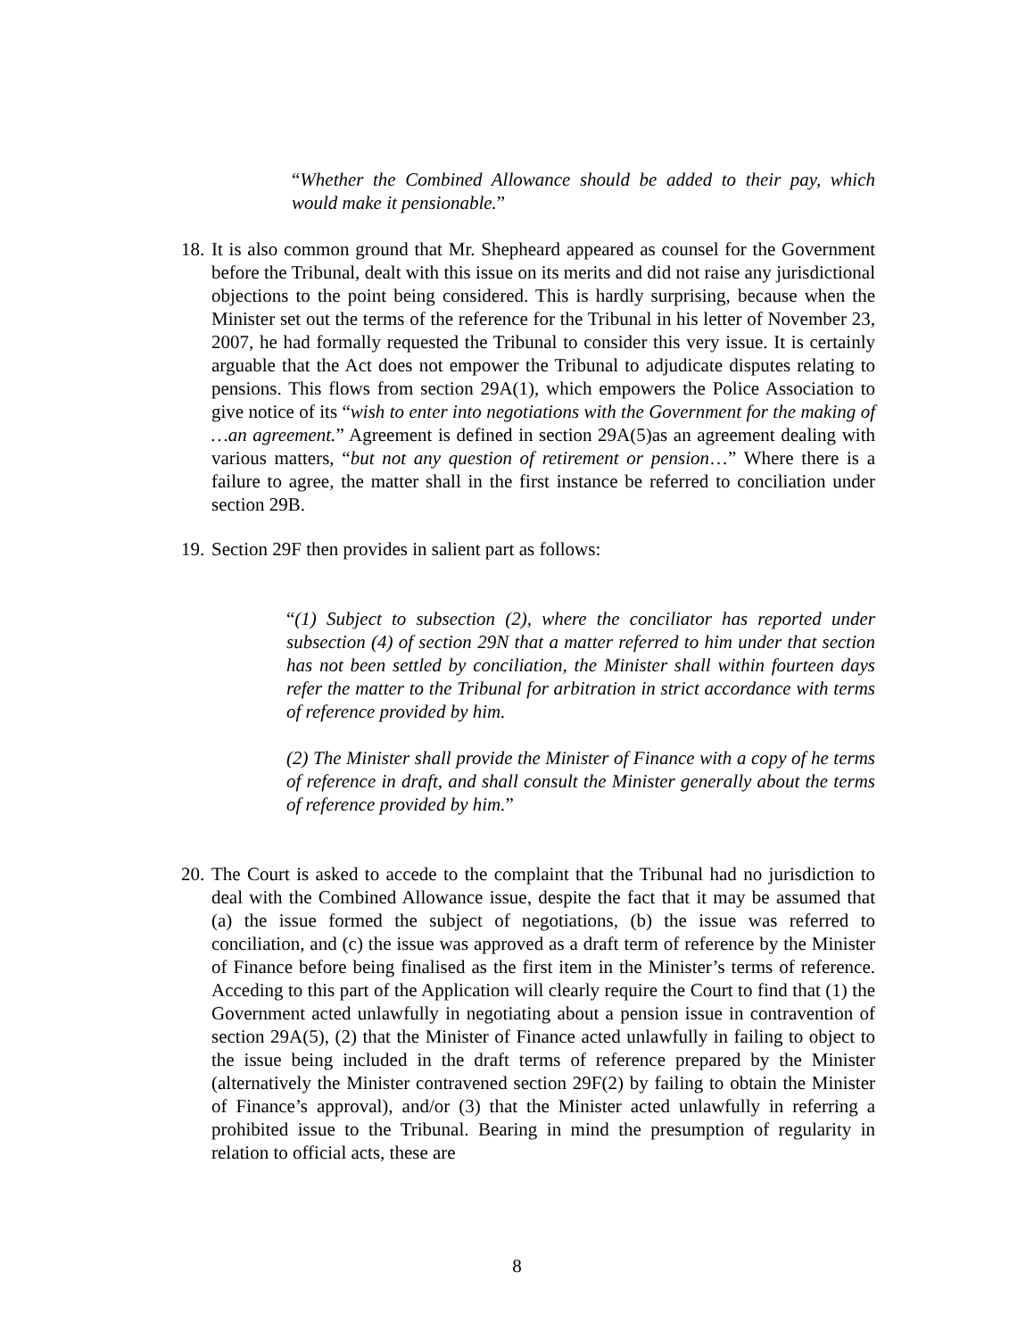“Whether the Combined Allowance should be added to their pay, which would make it pensionable.”
18. It is also common ground that Mr. Shepheard appeared as counsel for the Government before the Tribunal, dealt with this issue on its merits and did not raise any jurisdictional objections to the point being considered. This is hardly surprising, because when the Minister set out the terms of the reference for the Tribunal in his letter of November 23, 2007, he had formally requested the Tribunal to consider this very issue. It is certainly arguable that the Act does not empower the Tribunal to adjudicate disputes relating to pensions. This flows from section 29A(1), which empowers the Police Association to give notice of its “wish to enter into negotiations with the Government for the making of …an agreement.” Agreement is defined in section 29A(5)as an agreement dealing with various matters, “but not any question of retirement or pension…” Where there is a failure to agree, the matter shall in the first instance be referred to conciliation under section 29B.
19. Section 29F then provides in salient part as follows:
“(1) Subject to subsection (2), where the conciliator has reported under subsection (4) of section 29N that a matter referred to him under that section has not been settled by conciliation, the Minister shall within fourteen days refer the matter to the Tribunal for arbitration in strict accordance with terms of reference provided by him.
(2) The Minister shall provide the Minister of Finance with a copy of he terms of reference in draft, and shall consult the Minister generally about the terms of reference provided by him.”
20. The Court is asked to accede to the complaint that the Tribunal had no jurisdiction to deal with the Combined Allowance issue, despite the fact that it may be assumed that (a) the issue formed the subject of negotiations, (b) the issue was referred to conciliation, and (c) the issue was approved as a draft term of reference by the Minister of Finance before being finalised as the first item in the Minister’s terms of reference. Acceding to this part of the Application will clearly require the Court to find that (1) the Government acted unlawfully in negotiating about a pension issue in contravention of section 29A(5), (2) that the Minister of Finance acted unlawfully in failing to object to the issue being included in the draft terms of reference prepared by the Minister (alternatively the Minister contravened section 29F(2) by failing to obtain the Minister of Finance’s approval), and/or (3) that the Minister acted unlawfully in referring a prohibited issue to the Tribunal. Bearing in mind the presumption of regularity in relation to official acts, these are
8